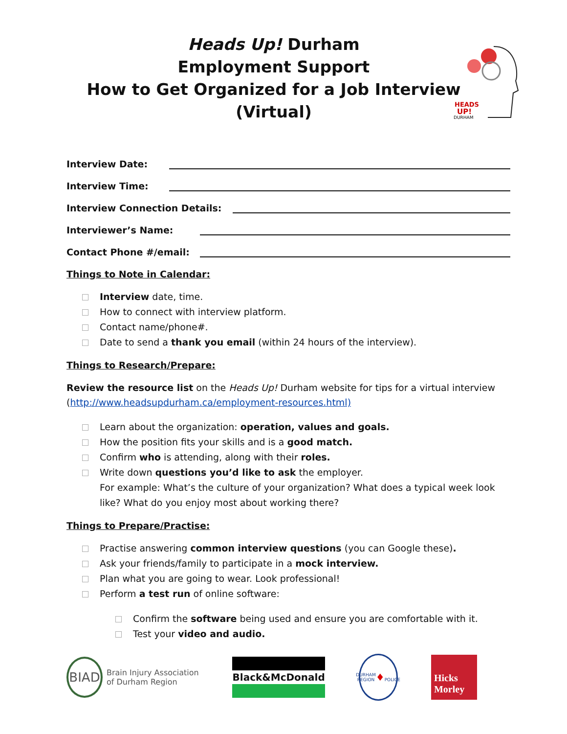Heads Up! Durham
Employment Support
How to Get Organized for a Job Interview
(Virtual)
HEADS
UP!
DURHAM
Interview Date:
Interview Time:
Interview Connection Details:
Interviewer’s Name:
Contact Phone #/email:
Things to Note in Calendar:
Interview date, time.
How to connect with interview platform.
Contact name/phone#.
Date to send a thank you email (within 24 hours of the interview).
Things to Research/Prepare:
Review the resource list on the Heads Up! Durham website for tips for a virtual interview (http://www.headsupdurham.ca/employment-resources.html)
Learn about the organization: operation, values and goals.
How the position fits your skills and is a good match.
Confirm who is attending, along with their roles.
Write down questions you’d like to ask the employer.
For example: What’s the culture of your organization? What does a typical week look like? What do you enjoy most about working there?
Things to Prepare/Practise:
Practise answering common interview questions (you can Google these).
Ask your friends/family to participate in a mock interview.
Plan what you are going to wear. Look professional!
Perform a test run of online software:
Confirm the software being used and ensure you are comfortable with it.
Test your video and audio.
BIAD
Brain Injury Association
of Durham Region
Black&McDonald
DURHAM REGION
♦
POLICE
Hicks Morley